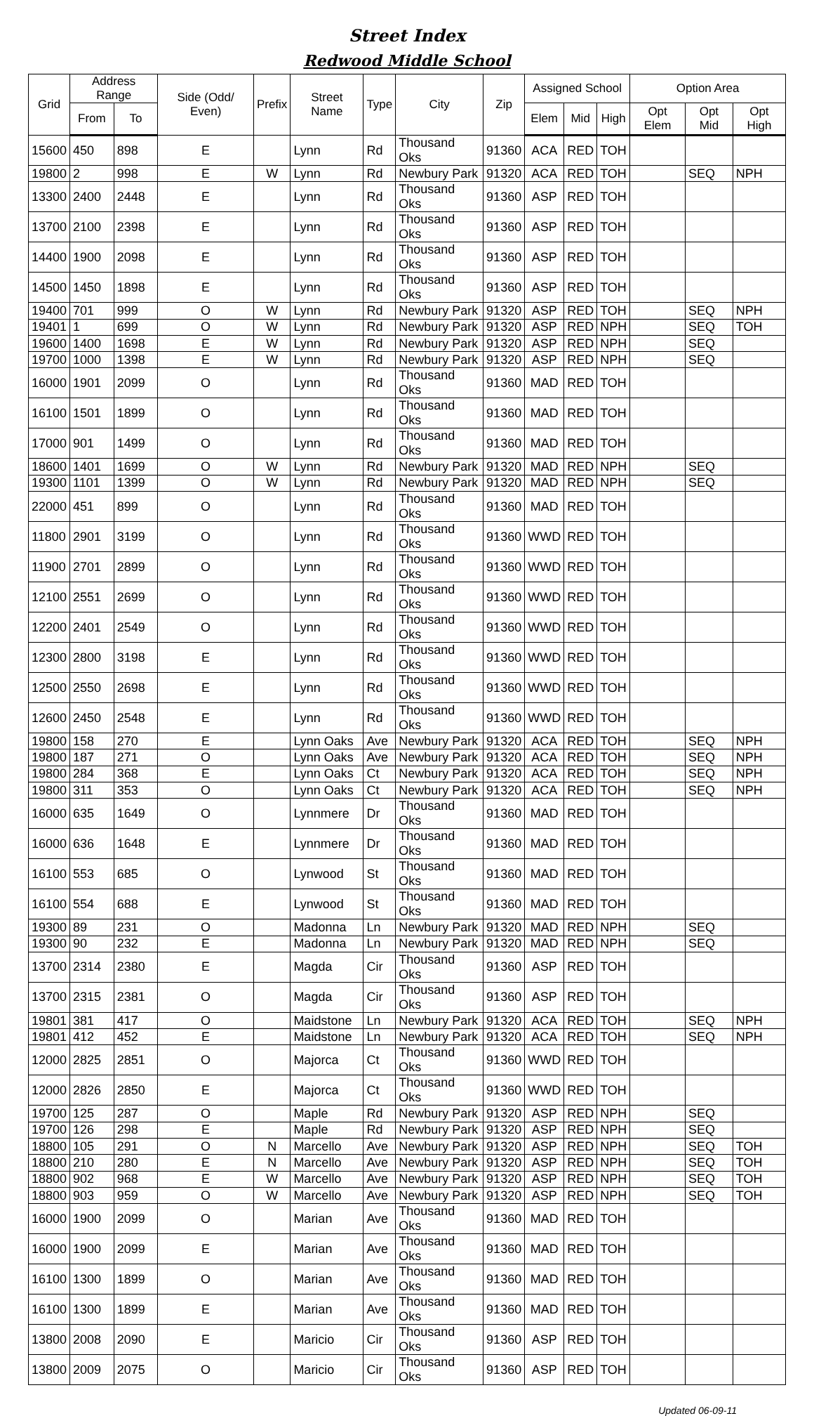Street Index
Redwood Middle School
| Grid | Address Range | | Side (Odd/ Even) | Prefix | Street Name | Type | City | Zip | Assigned School | | | Option Area | | |
| --- | --- | --- | --- | --- | --- | --- | --- | --- | --- | --- | --- | --- | --- | --- |
| | From | To | | | | | | | Elem | Mid | High | Opt Elem | Opt Mid | Opt High |
| 15600 | 450 | 898 | E | | Lynn | Rd | Thousand Oks | 91360 | ACA | RED | TOH | | | |
| 19800 | 2 | 998 | E | W | Lynn | Rd | Newbury Park | 91320 | ACA | RED | TOH | | SEQ | NPH |
| 13300 | 2400 | 2448 | E | | Lynn | Rd | Thousand Oks | 91360 | ASP | RED | TOH | | | |
| 13700 | 2100 | 2398 | E | | Lynn | Rd | Thousand Oks | 91360 | ASP | RED | TOH | | | |
| 14400 | 1900 | 2098 | E | | Lynn | Rd | Thousand Oks | 91360 | ASP | RED | TOH | | | |
| 14500 | 1450 | 1898 | E | | Lynn | Rd | Thousand Oks | 91360 | ASP | RED | TOH | | | |
| 19400 | 701 | 999 | O | W | Lynn | Rd | Newbury Park | 91320 | ASP | RED | TOH | | SEQ | NPH |
| 19401 | 1 | 699 | O | W | Lynn | Rd | Newbury Park | 91320 | ASP | RED | NPH | | SEQ | TOH |
| 19600 | 1400 | 1698 | E | W | Lynn | Rd | Newbury Park | 91320 | ASP | RED | NPH | | SEQ | |
| 19700 | 1000 | 1398 | E | W | Lynn | Rd | Newbury Park | 91320 | ASP | RED | NPH | | SEQ | |
| 16000 | 1901 | 2099 | O | | Lynn | Rd | Thousand Oks | 91360 | MAD | RED | TOH | | | |
| 16100 | 1501 | 1899 | O | | Lynn | Rd | Thousand Oks | 91360 | MAD | RED | TOH | | | |
| 17000 | 901 | 1499 | O | | Lynn | Rd | Thousand Oks | 91360 | MAD | RED | TOH | | | |
| 18600 | 1401 | 1699 | O | W | Lynn | Rd | Newbury Park | 91320 | MAD | RED | NPH | | SEQ | |
| 19300 | 1101 | 1399 | O | W | Lynn | Rd | Newbury Park | 91320 | MAD | RED | NPH | | SEQ | |
| 22000 | 451 | 899 | O | | Lynn | Rd | Thousand Oks | 91360 | MAD | RED | TOH | | | |
| 11800 | 2901 | 3199 | O | | Lynn | Rd | Thousand Oks | 91360 | WWD | RED | TOH | | | |
| 11900 | 2701 | 2899 | O | | Lynn | Rd | Thousand Oks | 91360 | WWD | RED | TOH | | | |
| 12100 | 2551 | 2699 | O | | Lynn | Rd | Thousand Oks | 91360 | WWD | RED | TOH | | | |
| 12200 | 2401 | 2549 | O | | Lynn | Rd | Thousand Oks | 91360 | WWD | RED | TOH | | | |
| 12300 | 2800 | 3198 | E | | Lynn | Rd | Thousand Oks | 91360 | WWD | RED | TOH | | | |
| 12500 | 2550 | 2698 | E | | Lynn | Rd | Thousand Oks | 91360 | WWD | RED | TOH | | | |
| 12600 | 2450 | 2548 | E | | Lynn | Rd | Thousand Oks | 91360 | WWD | RED | TOH | | | |
| 19800 | 158 | 270 | E | | Lynn Oaks | Ave | Newbury Park | 91320 | ACA | RED | TOH | | SEQ | NPH |
| 19800 | 187 | 271 | O | | Lynn Oaks | Ave | Newbury Park | 91320 | ACA | RED | TOH | | SEQ | NPH |
| 19800 | 284 | 368 | E | | Lynn Oaks | Ct | Newbury Park | 91320 | ACA | RED | TOH | | SEQ | NPH |
| 19800 | 311 | 353 | O | | Lynn Oaks | Ct | Newbury Park | 91320 | ACA | RED | TOH | | SEQ | NPH |
| 16000 | 635 | 1649 | O | | Lynnmere | Dr | Thousand Oks | 91360 | MAD | RED | TOH | | | |
| 16000 | 636 | 1648 | E | | Lynnmere | Dr | Thousand Oks | 91360 | MAD | RED | TOH | | | |
| 16100 | 553 | 685 | O | | Lynwood | St | Thousand Oks | 91360 | MAD | RED | TOH | | | |
| 16100 | 554 | 688 | E | | Lynwood | St | Thousand Oks | 91360 | MAD | RED | TOH | | | |
| 19300 | 89 | 231 | O | | Madonna | Ln | Newbury Park | 91320 | MAD | RED | NPH | | SEQ | |
| 19300 | 90 | 232 | E | | Madonna | Ln | Newbury Park | 91320 | MAD | RED | NPH | | SEQ | |
| 13700 | 2314 | 2380 | E | | Magda | Cir | Thousand Oks | 91360 | ASP | RED | TOH | | | |
| 13700 | 2315 | 2381 | O | | Magda | Cir | Thousand Oks | 91360 | ASP | RED | TOH | | | |
| 19801 | 381 | 417 | O | | Maidstone | Ln | Newbury Park | 91320 | ACA | RED | TOH | | SEQ | NPH |
| 19801 | 412 | 452 | E | | Maidstone | Ln | Newbury Park | 91320 | ACA | RED | TOH | | SEQ | NPH |
| 12000 | 2825 | 2851 | O | | Majorca | Ct | Thousand Oks | 91360 | WWD | RED | TOH | | | |
| 12000 | 2826 | 2850 | E | | Majorca | Ct | Thousand Oks | 91360 | WWD | RED | TOH | | | |
| 19700 | 125 | 287 | O | | Maple | Rd | Newbury Park | 91320 | ASP | RED | NPH | | SEQ | |
| 19700 | 126 | 298 | E | | Maple | Rd | Newbury Park | 91320 | ASP | RED | NPH | | SEQ | |
| 18800 | 105 | 291 | O | N | Marcello | Ave | Newbury Park | 91320 | ASP | RED | NPH | | SEQ | TOH |
| 18800 | 210 | 280 | E | N | Marcello | Ave | Newbury Park | 91320 | ASP | RED | NPH | | SEQ | TOH |
| 18800 | 902 | 968 | E | W | Marcello | Ave | Newbury Park | 91320 | ASP | RED | NPH | | SEQ | TOH |
| 18800 | 903 | 959 | O | W | Marcello | Ave | Newbury Park | 91320 | ASP | RED | NPH | | SEQ | TOH |
| 16000 | 1900 | 2099 | O | | Marian | Ave | Thousand Oks | 91360 | MAD | RED | TOH | | | |
| 16000 | 1900 | 2099 | E | | Marian | Ave | Thousand Oks | 91360 | MAD | RED | TOH | | | |
| 16100 | 1300 | 1899 | O | | Marian | Ave | Thousand Oks | 91360 | MAD | RED | TOH | | | |
| 16100 | 1300 | 1899 | E | | Marian | Ave | Thousand Oks | 91360 | MAD | RED | TOH | | | |
| 13800 | 2008 | 2090 | E | | Maricio | Cir | Thousand Oks | 91360 | ASP | RED | TOH | | | |
| 13800 | 2009 | 2075 | O | | Maricio | Cir | Thousand Oks | 91360 | ASP | RED | TOH | | | |
Updated 06-09-11